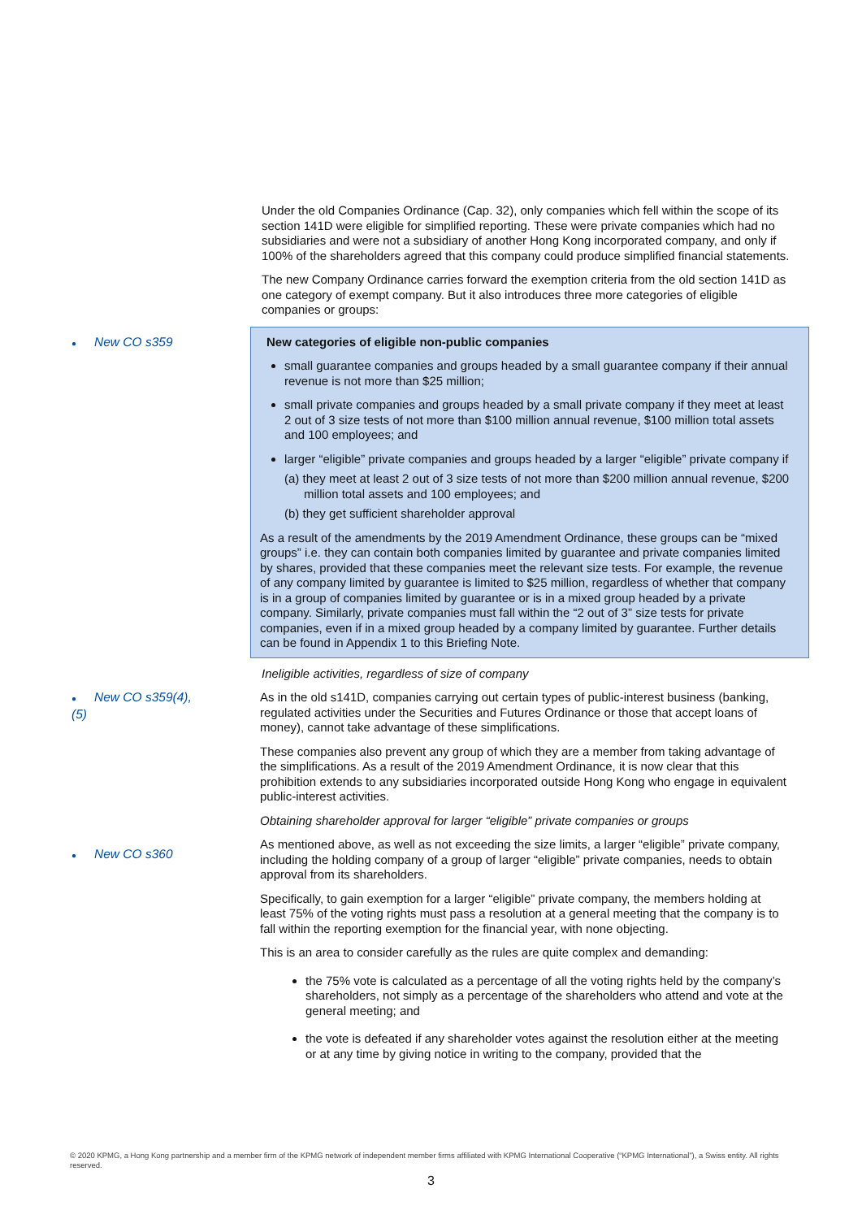Under the old Companies Ordinance (Cap. 32), only companies which fell within the scope of its section 141D were eligible for simplified reporting. These were private companies which had no subsidiaries and were not a subsidiary of another Hong Kong incorporated company, and only if 100% of the shareholders agreed that this company could produce simplified financial statements.
The new Company Ordinance carries forward the exemption criteria from the old section 141D as one category of exempt company. But it also introduces three more categories of eligible companies or groups:
● New CO s359 New categories of eligible non-public companies
small guarantee companies and groups headed by a small guarantee company if their annual revenue is not more than $25 million;
small private companies and groups headed by a small private company if they meet at least 2 out of 3 size tests of not more than $100 million annual revenue, $100 million total assets and 100 employees; and
larger “eligible” private companies and groups headed by a larger “eligible” private company if
(a) they meet at least 2 out of 3 size tests of not more than $200 million annual revenue, $200 million total assets and 100 employees; and
(b) they get sufficient shareholder approval
As a result of the amendments by the 2019 Amendment Ordinance, these groups can be “mixed groups” i.e. they can contain both companies limited by guarantee and private companies limited by shares, provided that these companies meet the relevant size tests. For example, the revenue of any company limited by guarantee is limited to $25 million, regardless of whether that company is in a group of companies limited by guarantee or is in a mixed group headed by a private company. Similarly, private companies must fall within the “2 out of 3” size tests for private companies, even if in a mixed group headed by a company limited by guarantee. Further details can be found in Appendix 1 to this Briefing Note.
Ineligible activities, regardless of size of company
● New CO s359(4), (5) As in the old s141D, companies carrying out certain types of public-interest business (banking, regulated activities under the Securities and Futures Ordinance or those that accept loans of money), cannot take advantage of these simplifications.
These companies also prevent any group of which they are a member from taking advantage of the simplifications. As a result of the 2019 Amendment Ordinance, it is now clear that this prohibition extends to any subsidiaries incorporated outside Hong Kong who engage in equivalent public-interest activities.
Obtaining shareholder approval for larger “eligible” private companies or groups
● New CO s360
As mentioned above, as well as not exceeding the size limits, a larger “eligible” private company, including the holding company of a group of larger “eligible” private companies, needs to obtain approval from its shareholders.
Specifically, to gain exemption for a larger “eligible” private company, the members holding at least 75% of the voting rights must pass a resolution at a general meeting that the company is to fall within the reporting exemption for the financial year, with none objecting.
This is an area to consider carefully as the rules are quite complex and demanding:
the 75% vote is calculated as a percentage of all the voting rights held by the company’s shareholders, not simply as a percentage of the shareholders who attend and vote at the general meeting; and
the vote is defeated if any shareholder votes against the resolution either at the meeting or at any time by giving notice in writing to the company, provided that the
© 2020 KPMG, a Hong Kong partnership and a member firm of the KPMG network of independent member firms affiliated with KPMG International Cooperative (“KPMG International”), a Swiss entity. All rights reserved.
3